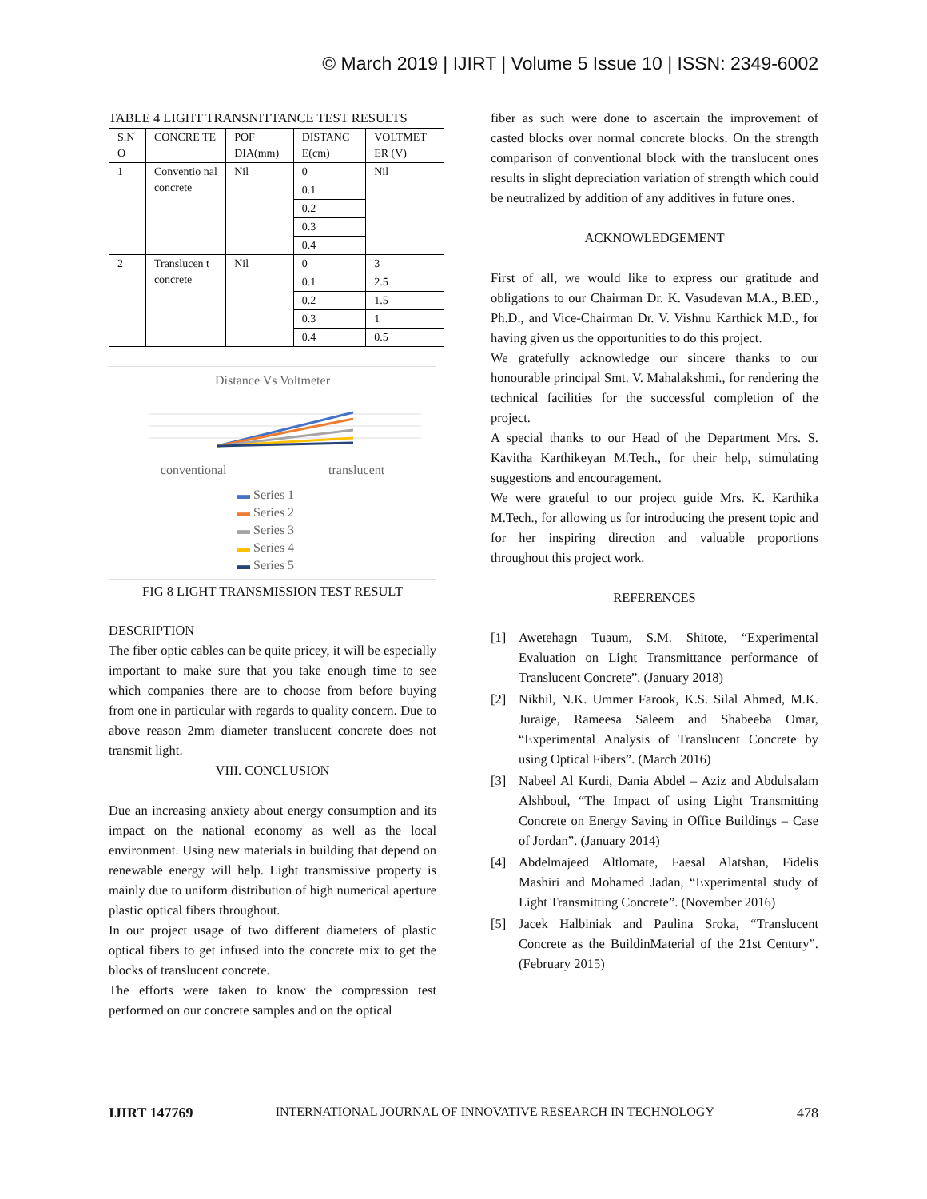© March 2019 | IJIRT | Volume 5 Issue 10 | ISSN: 2349-6002
TABLE 4 LIGHT TRANSNITTANCE TEST RESULTS
| S.N O | CONCRE TE | POF DIA(mm) | DISTANC E(cm) | VOLTMET ER (V) |
| 1 | Conventio nal concrete | Nil | 0 | Nil |
| | | | 0.1 | |
| | | | 0.2 | |
| | | | 0.3 | |
| | | | 0.4 | |
| 2 | Translucen t concrete | Nil | 0 | 3 |
| | | | 0.1 | 2.5 |
| | | | 0.2 | 1.5 |
| | | | 0.3 | 1 |
| | | | 0.4 | 0.5 |
Distance Vs Voltmeter
conventional translucent
▬ Series 1
▬ Series 2
▬ Series 3
▬ Series 4
▬ Series 5
FIG 8 LIGHT TRANSMISSION TEST RESULT
DESCRIPTION
The fiber optic cables can be quite pricey, it will be especially important to make sure that you take enough time to see which companies there are to choose from before buying from one in particular with regards to quality concern. Due to above reason 2mm diameter translucent concrete does not transmit light.
VIII. CONCLUSION
Due an increasing anxiety about energy consumption and its impact on the national economy as well as the local environment. Using new materials in building that depend on renewable energy will help. Light transmissive property is mainly due to uniform distribution of high numerical aperture plastic optical fibers throughout.
In our project usage of two different diameters of plastic optical fibers to get infused into the concrete mix to get the blocks of translucent concrete.
The efforts were taken to know the compression test performed on our concrete samples and on the optical
fiber as such were done to ascertain the improvement of casted blocks over normal concrete blocks. On the strength comparison of conventional block with the translucent ones results in slight depreciation variation of strength which could be neutralized by addition of any additives in future ones.
ACKNOWLEDGEMENT
First of all, we would like to express our gratitude and obligations to our Chairman Dr. K. Vasudevan M.A., B.ED., Ph.D., and Vice-Chairman Dr. V. Vishnu Karthick M.D., for having given us the opportunities to do this project.
We gratefully acknowledge our sincere thanks to our honourable principal Smt. V. Mahalakshmi., for rendering the technical facilities for the successful completion of the project.
A special thanks to our Head of the Department Mrs. S. Kavitha Karthikeyan M.Tech., for their help, stimulating suggestions and encouragement.
We were grateful to our project guide Mrs. K. Karthika M.Tech., for allowing us for introducing the present topic and for her inspiring direction and valuable proportions throughout this project work.
REFERENCES
[1] Awetehagn Tuaum, S.M. Shitote, “Experimental Evaluation on Light Transmittance performance of Translucent Concrete”. (January 2018)
[2] Nikhil, N.K. Ummer Farook, K.S. Silal Ahmed, M.K. Juraige, Rameesa Saleem and Shabeeba Omar, “Experimental Analysis of Translucent Concrete by using Optical Fibers”. (March 2016)
[3] Nabeel Al Kurdi, Dania Abdel – Aziz and Abdulsalam Alshboul, “The Impact of using Light Transmitting Concrete on Energy Saving in Office Buildings – Case of Jordan”. (January 2014)
[4] Abdelmajeed Altlomate, Faesal Alatshan, Fidelis Mashiri and Mohamed Jadan, “Experimental study of Light Transmitting Concrete”. (November 2016)
[5] Jacek Halbiniak and Paulina Sroka, “Translucent Concrete as the BuildinMaterial of the 21st Century”. (February 2015)
IJIRT 147769 INTERNATIONAL JOURNAL OF INNOVATIVE RESEARCH IN TECHNOLOGY 478